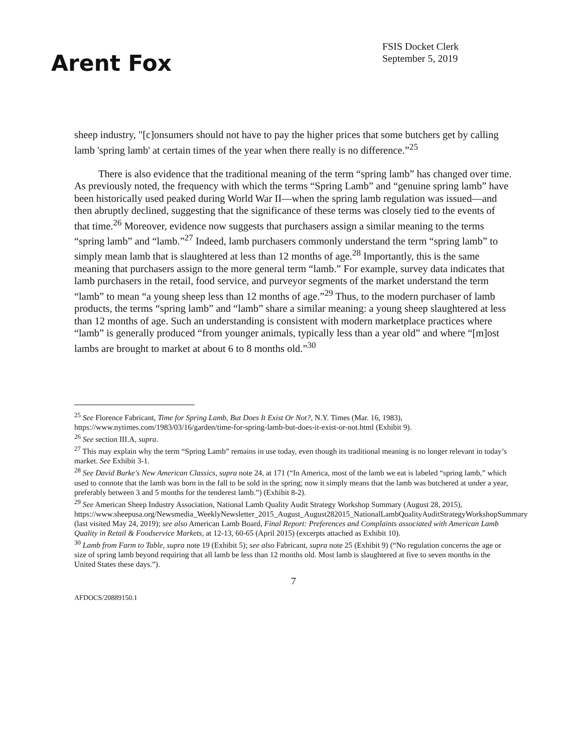Arent Fox
FSIS Docket Clerk
September 5, 2019
sheep industry, "[c]onsumers should not have to pay the higher prices that some butchers get by calling lamb 'spring lamb' at certain times of the year when there really is no difference.”<sup>25</sup>
There is also evidence that the traditional meaning of the term “spring lamb” has changed over time. As previously noted, the frequency with which the terms “Spring Lamb” and “genuine spring lamb” have been historically used peaked during World War II—when the spring lamb regulation was issued—and then abruptly declined, suggesting that the significance of these terms was closely tied to the events of that time.<sup>26</sup> Moreover, evidence now suggests that purchasers assign a similar meaning to the terms “spring lamb” and “lamb.”<sup>27</sup> Indeed, lamb purchasers commonly understand the term “spring lamb” to simply mean lamb that is slaughtered at less than 12 months of age.<sup>28</sup> Importantly, this is the same meaning that purchasers assign to the more general term “lamb.” For example, survey data indicates that lamb purchasers in the retail, food service, and purveyor segments of the market understand the term “lamb” to mean “a young sheep less than 12 months of age.”<sup>29</sup> Thus, to the modern purchaser of lamb products, the terms “spring lamb” and “lamb” share a similar meaning: a young sheep slaughtered at less than 12 months of age. Such an understanding is consistent with modern marketplace practices where “lamb” is generally produced “from younger animals, typically less than a year old” and where “[m]ost lambs are brought to market at about 6 to 8 months old.”<sup>30</sup>
<sup>25</sup> See Florence Fabricant, Time for Spring Lamb, But Does It Exist Or Not?, N.Y. Times (Mar. 16, 1983), https://www.nytimes.com/1983/03/16/garden/time-for-spring-lamb-but-does-it-exist-or-not.html (Exhibit 9).
<sup>26</sup> See section III.A, supra.
<sup>27</sup> This may explain why the term “Spring Lamb” remains in use today, even though its traditional meaning is no longer relevant in today’s market. See Exhibit 3-1.
<sup>28</sup> See David Burke's New American Classics, supra note 24, at 171 (“In America, most of the lamb we eat is labeled “spring lamb,” which used to connote that the lamb was born in the fall to be sold in the spring; now it simply means that the lamb was butchered at under a year, preferably between 3 and 5 months for the tenderest lamb.”) (Exhibit 8-2).
<sup>29</sup> See American Sheep Industry Association, National Lamb Quality Audit Strategy Workshop Summary (August 28, 2015), https://www.sheepusa.org/Newsmedia_WeeklyNewsletter_2015_August_August282015_NationalLambQualityAuditStrategyWorkshopSummary (last visited May 24, 2019); see also American Lamb Board, Final Report: Preferences and Complaints associated with American Lamb Quality in Retail & Foodservice Markets, at 12-13, 60-65 (April 2015) (excerpts attached as Exhibit 10).
<sup>30</sup> Lamb from Farm to Table, supra note 19 (Exhibit 5); see also Fabricant, supra note 25 (Exhibit 9) (“No regulation concerns the age or size of spring lamb beyond requiring that all lamb be less than 12 months old. Most lamb is slaughtered at five to seven months in the United States these days.”).
7
AFDOCS/20889150.1